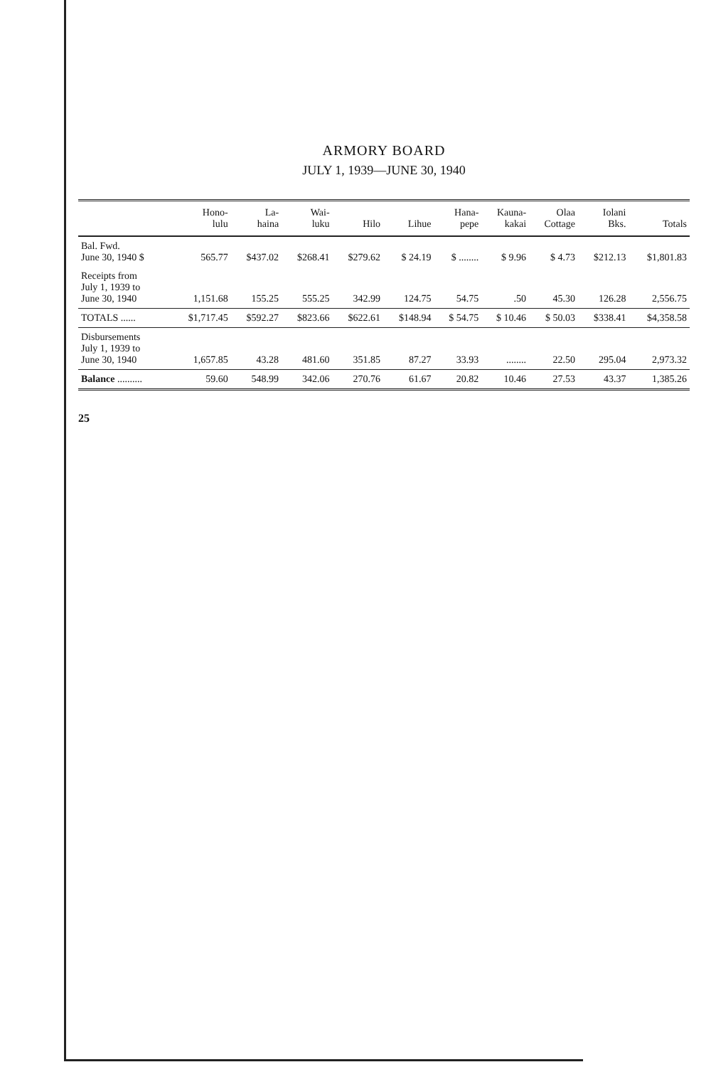ARMORY BOARD
JULY 1, 1939—JUNE 30, 1940
| | Hono- lulu | La- haina | Wai- luku | Hilo | Lihue | Hana- pepe | Kauna- kakai | Olaa Cottage | Iolani Bks. | Totals |
| --- | --- | --- | --- | --- | --- | --- | --- | --- | --- | --- |
| Bal. Fwd. June 30, 1940 $ | 565.77 | $437.02 | $268.41 | $279.62 | $ 24.19 | $ ........ | $ 9.96 | $ 4.73 | $212.13 | $1,801.83 |
| Receipts from July 1, 1939 to June 30, 1940 | 1,151.68 | 155.25 | 555.25 | 342.99 | 124.75 | 54.75 | .50 | 45.30 | 126.28 | 2,556.75 |
| TOTALS ...... | $1,717.45 | $592.27 | $823.66 | $622.61 | $148.94 | $ 54.75 | $ 10.46 | $ 50.03 | $338.41 | $4,358.58 |
| Disbursements July 1, 1939 to June 30, 1940 | 1,657.85 | 43.28 | 481.60 | 351.85 | 87.27 | 33.93 | ........ | 22.50 | 295.04 | 2,973.32 |
| Balance .......... | 59.60 | 548.99 | 342.06 | 270.76 | 61.67 | 20.82 | 10.46 | 27.53 | 43.37 | 1,385.26 |
25